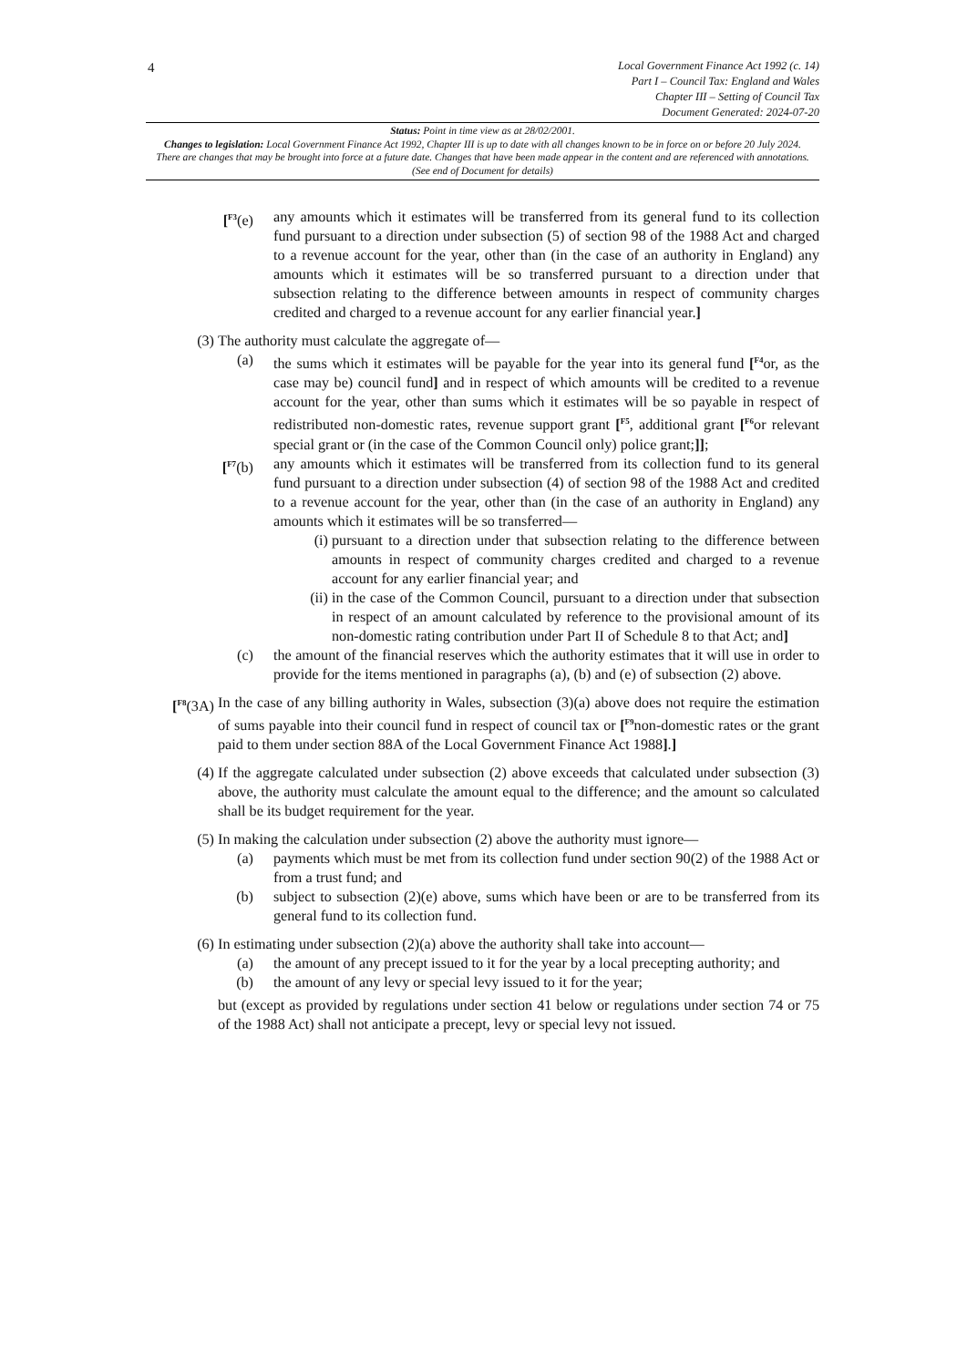4
Local Government Finance Act 1992 (c. 14)
Part I – Council Tax: England and Wales
Chapter III – Setting of Council Tax
Document Generated: 2024-07-20
Status: Point in time view as at 28/02/2001.
Changes to legislation: Local Government Finance Act 1992, Chapter III is up to date with all changes known to be in force on or before 20 July 2024. There are changes that may be brought into force at a future date. Changes that have been made appear in the content and are referenced with annotations. (See end of Document for details)
[<sup>F3</sup>(e) any amounts which it estimates will be transferred from its general fund to its collection fund pursuant to a direction under subsection (5) of section 98 of the 1988 Act and charged to a revenue account for the year, other than (in the case of an authority in England) any amounts which it estimates will be so transferred pursuant to a direction under that subsection relating to the difference between amounts in respect of community charges credited and charged to a revenue account for any earlier financial year.]
(3) The authority must calculate the aggregate of—
(a) the sums which it estimates will be payable for the year into its general fund [<sup>F4</sup>or, as the case may be) council fund] and in respect of which amounts will be credited to a revenue account for the year, other than sums which it estimates will be so payable in respect of redistributed non-domestic rates, revenue support grant [<sup>F5</sup>, additional grant [<sup>F6</sup>or relevant special grant or (in the case of the Common Council only) police grant;]];
[<sup>F7</sup>(b) any amounts which it estimates will be transferred from its collection fund to its general fund pursuant to a direction under subsection (4) of section 98 of the 1988 Act and credited to a revenue account for the year, other than (in the case of an authority in England) any amounts which it estimates will be so transferred—
(i) pursuant to a direction under that subsection relating to the difference between amounts in respect of community charges credited and charged to a revenue account for any earlier financial year; and
(ii) in the case of the Common Council, pursuant to a direction under that subsection in respect of an amount calculated by reference to the provisional amount of its non-domestic rating contribution under Part II of Schedule 8 to that Act; and]
(c) the amount of the financial reserves which the authority estimates that it will use in order to provide for the items mentioned in paragraphs (a), (b) and (e) of subsection (2) above.
[<sup>F8</sup>(3A) In the case of any billing authority in Wales, subsection (3)(a) above does not require the estimation of sums payable into their council fund in respect of council tax or [<sup>F9</sup>non-domestic rates or the grant paid to them under section 88A of the Local Government Finance Act 1988].]
(4) If the aggregate calculated under subsection (2) above exceeds that calculated under subsection (3) above, the authority must calculate the amount equal to the difference; and the amount so calculated shall be its budget requirement for the year.
(5) In making the calculation under subsection (2) above the authority must ignore—
(a) payments which must be met from its collection fund under section 90(2) of the 1988 Act or from a trust fund; and
(b) subject to subsection (2)(e) above, sums which have been or are to be transferred from its general fund to its collection fund.
(6) In estimating under subsection (2)(a) above the authority shall take into account—
(a) the amount of any precept issued to it for the year by a local precepting authority; and
(b) the amount of any levy or special levy issued to it for the year;
but (except as provided by regulations under section 41 below or regulations under section 74 or 75 of the 1988 Act) shall not anticipate a precept, levy or special levy not issued.